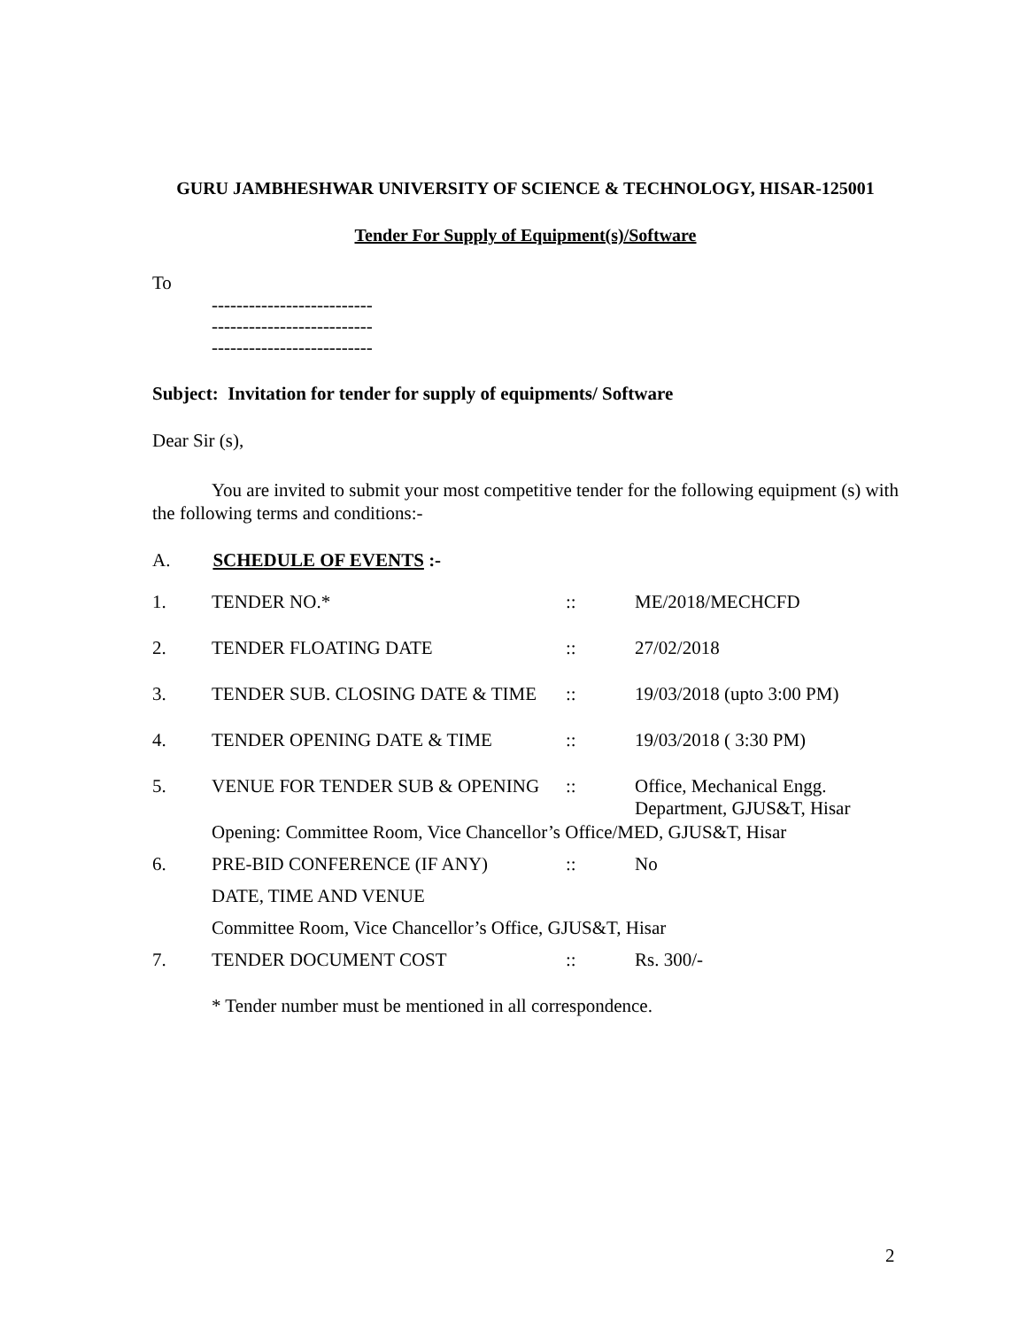GURU JAMBHESHWAR UNIVERSITY OF SCIENCE & TECHNOLOGY, HISAR-125001
Tender For Supply of Equipment(s)/Software
To
--------------------------
--------------------------
--------------------------
Subject: Invitation for tender for supply of equipments/ Software
Dear Sir (s),
You are invited to submit your most competitive tender for the following equipment (s) with the following terms and conditions:-
A. SCHEDULE OF EVENTS :-
| 1. | TENDER NO.* | :: | ME/2018/MECHCFD |
| 2. | TENDER FLOATING DATE | :: | 27/02/2018 |
| 3. | TENDER SUB. CLOSING DATE & TIME | :: | 19/03/2018 (upto 3:00 PM) |
| 4. | TENDER OPENING DATE & TIME | :: | 19/03/2018 ( 3:30 PM) |
| 5. | VENUE FOR TENDER SUB & OPENING | :: | Office, Mechanical Engg. Department, GJUS&T, Hisar |
| | Opening: Committee Room, Vice Chancellor’s Office/MED, GJUS&T, Hisar | | |
| 6. | PRE-BID CONFERENCE (IF ANY) | :: | No |
| | DATE, TIME AND VENUE | | |
| | Committee Room, Vice Chancellor’s Office, GJUS&T, Hisar | | |
| 7. | TENDER DOCUMENT COST | :: | Rs. 300/- |
| | * Tender number must be mentioned in all correspondence. | | |
2